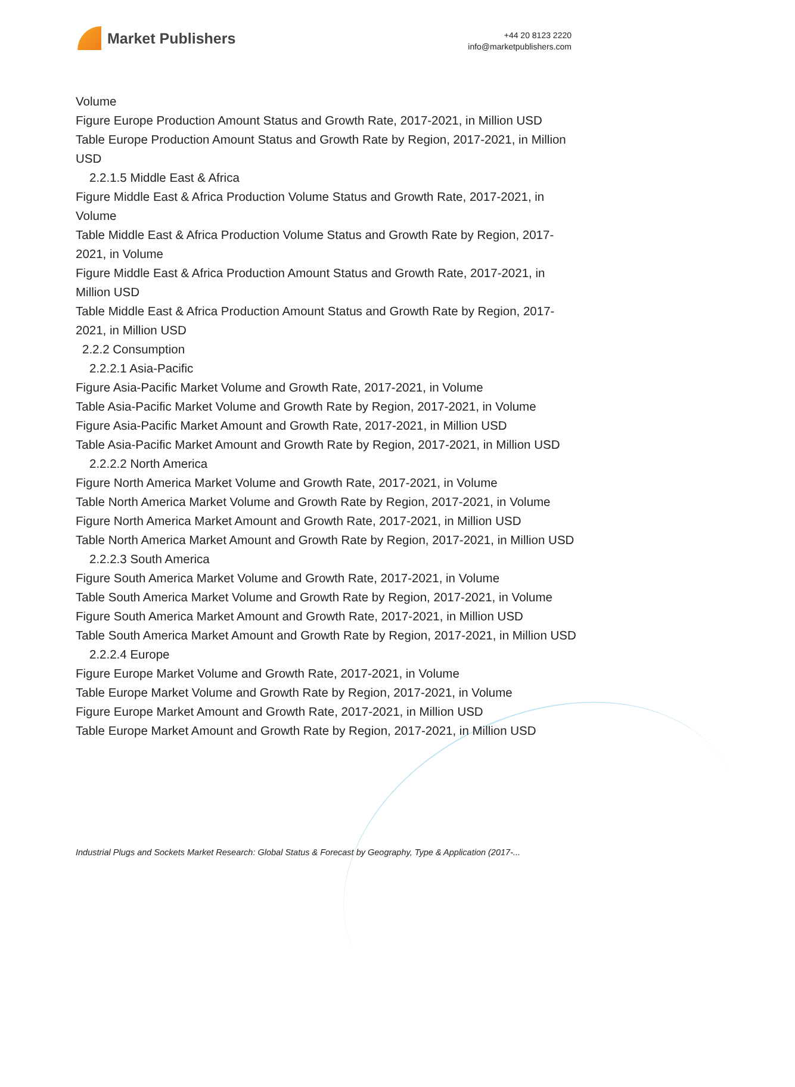Market Publishers
+44 20 8123 2220
info@marketpublishers.com
Volume
Figure Europe Production Amount Status and Growth Rate, 2017-2021, in Million USD
Table Europe Production Amount Status and Growth Rate by Region, 2017-2021, in Million USD
2.2.1.5 Middle East & Africa
Figure Middle East & Africa Production Volume Status and Growth Rate, 2017-2021, in Volume
Table Middle East & Africa Production Volume Status and Growth Rate by Region, 2017-2021, in Volume
Figure Middle East & Africa Production Amount Status and Growth Rate, 2017-2021, in Million USD
Table Middle East & Africa Production Amount Status and Growth Rate by Region, 2017-2021, in Million USD
2.2.2 Consumption
2.2.2.1 Asia-Pacific
Figure Asia-Pacific Market Volume and Growth Rate, 2017-2021, in Volume
Table Asia-Pacific Market Volume and Growth Rate by Region, 2017-2021, in Volume
Figure Asia-Pacific Market Amount and Growth Rate, 2017-2021, in Million USD
Table Asia-Pacific Market Amount and Growth Rate by Region, 2017-2021, in Million USD
2.2.2.2 North America
Figure North America Market Volume and Growth Rate, 2017-2021, in Volume
Table North America Market Volume and Growth Rate by Region, 2017-2021, in Volume
Figure North America Market Amount and Growth Rate, 2017-2021, in Million USD
Table North America Market Amount and Growth Rate by Region, 2017-2021, in Million USD
2.2.2.3 South America
Figure South America Market Volume and Growth Rate, 2017-2021, in Volume
Table South America Market Volume and Growth Rate by Region, 2017-2021, in Volume
Figure South America Market Amount and Growth Rate, 2017-2021, in Million USD
Table South America Market Amount and Growth Rate by Region, 2017-2021, in Million USD
2.2.2.4 Europe
Figure Europe Market Volume and Growth Rate, 2017-2021, in Volume
Table Europe Market Volume and Growth Rate by Region, 2017-2021, in Volume
Figure Europe Market Amount and Growth Rate, 2017-2021, in Million USD
Table Europe Market Amount and Growth Rate by Region, 2017-2021, in Million USD
Industrial Plugs and Sockets Market Research: Global Status & Forecast by Geography, Type & Application (2017-...